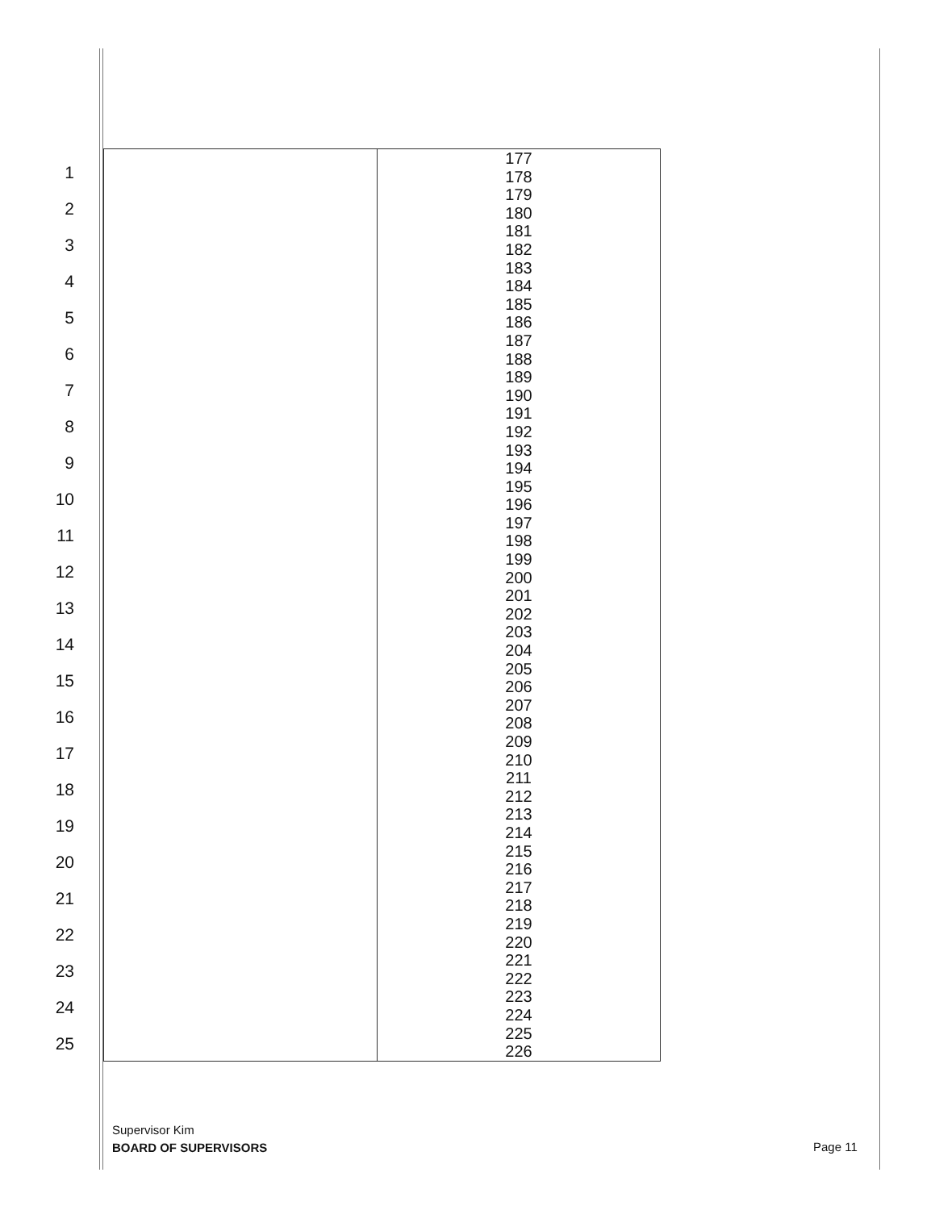1
2
3
4
5
6
7
8
9
10
11
12
13
14
15
16
17
18
19
20
21
22
23
24
25
| | 177 |
| | 178 |
| | 179 |
| | 180 |
| | 181 |
| | 182 |
| | 183 |
| | 184 |
| | 185 |
| | 186 |
| | 187 |
| | 188 |
| | 189 |
| | 190 |
| | 191 |
| | 192 |
| | 193 |
| | 194 |
| | 195 |
| | 196 |
| | 197 |
| | 198 |
| | 199 |
| | 200 |
| | 201 |
| | 202 |
| | 203 |
| | 204 |
| | 205 |
| | 206 |
| | 207 |
| | 208 |
| | 209 |
| | 210 |
| | 211 |
| | 212 |
| | 213 |
| | 214 |
| | 215 |
| | 216 |
| | 217 |
| | 218 |
| | 219 |
| | 220 |
| | 221 |
| | 222 |
| | 223 |
| | 224 |
| | 225 |
| | 226 |
Supervisor Kim
BOARD OF SUPERVISORS
Page 11